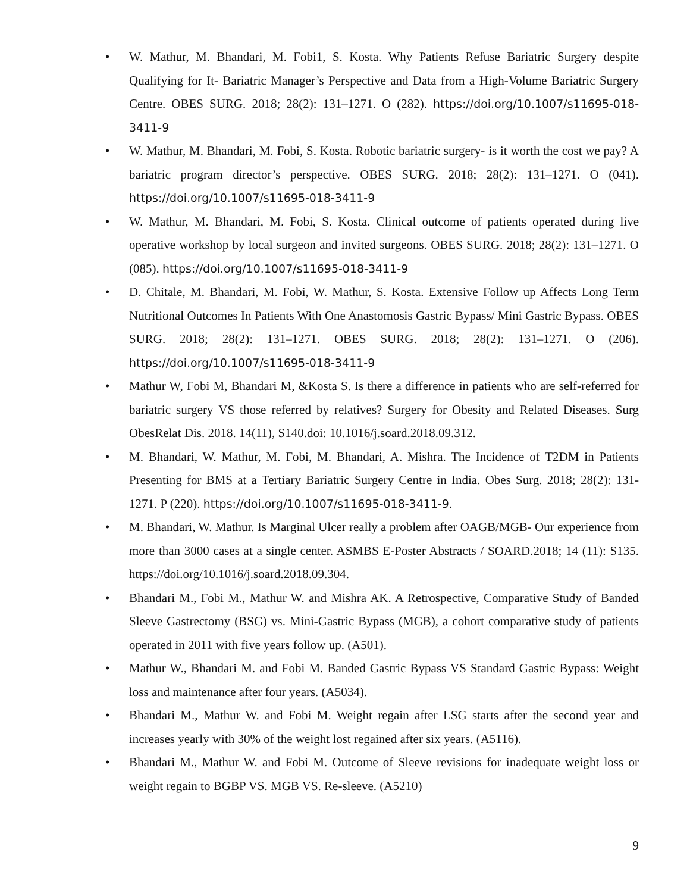• W. Mathur, M. Bhandari, M. Fobi1, S. Kosta. Why Patients Refuse Bariatric Surgery despite Qualifying for It- Bariatric Manager’s Perspective and Data from a High-Volume Bariatric Surgery Centre. OBES SURG. 2018; 28(2): 131–1271. O (282). https://doi.org/10.1007/s11695-018-3411-9
• W. Mathur, M. Bhandari, M. Fobi, S. Kosta. Robotic bariatric surgery- is it worth the cost we pay? A bariatric program director’s perspective. OBES SURG. 2018; 28(2): 131–1271. O (041). https://doi.org/10.1007/s11695-018-3411-9
• W. Mathur, M. Bhandari, M. Fobi, S. Kosta. Clinical outcome of patients operated during live operative workshop by local surgeon and invited surgeons. OBES SURG. 2018; 28(2): 131–1271. O (085). https://doi.org/10.1007/s11695-018-3411-9
• D. Chitale, M. Bhandari, M. Fobi, W. Mathur, S. Kosta. Extensive Follow up Affects Long Term Nutritional Outcomes In Patients With One Anastomosis Gastric Bypass/ Mini Gastric Bypass. OBES SURG. 2018; 28(2): 131–1271. OBES SURG. 2018; 28(2): 131–1271. O (206). https://doi.org/10.1007/s11695-018-3411-9
• Mathur W, Fobi M, Bhandari M, &Kosta S. Is there a difference in patients who are self-referred for bariatric surgery VS those referred by relatives? Surgery for Obesity and Related Diseases. Surg ObesRelat Dis. 2018. 14(11), S140.doi: 10.1016/j.soard.2018.09.312.
• M. Bhandari, W. Mathur, M. Fobi, M. Bhandari, A. Mishra. The Incidence of T2DM in Patients Presenting for BMS at a Tertiary Bariatric Surgery Centre in India. Obes Surg. 2018; 28(2): 131-1271. P (220). https://doi.org/10.1007/s11695-018-3411-9.
• M. Bhandari, W. Mathur. Is Marginal Ulcer really a problem after OAGB/MGB- Our experience from more than 3000 cases at a single center. ASMBS E-Poster Abstracts / SOARD.2018; 14 (11): S135. https://doi.org/10.1016/j.soard.2018.09.304.
• Bhandari M., Fobi M., Mathur W. and Mishra AK. A Retrospective, Comparative Study of Banded Sleeve Gastrectomy (BSG) vs. Mini-Gastric Bypass (MGB), a cohort comparative study of patients operated in 2011 with five years follow up. (A501).
• Mathur W., Bhandari M. and Fobi M. Banded Gastric Bypass VS Standard Gastric Bypass: Weight loss and maintenance after four years. (A5034).
• Bhandari M., Mathur W. and Fobi M. Weight regain after LSG starts after the second year and increases yearly with 30% of the weight lost regained after six years. (A5116).
• Bhandari M., Mathur W. and Fobi M. Outcome of Sleeve revisions for inadequate weight loss or weight regain to BGBP VS. MGB VS. Re-sleeve. (A5210)
9